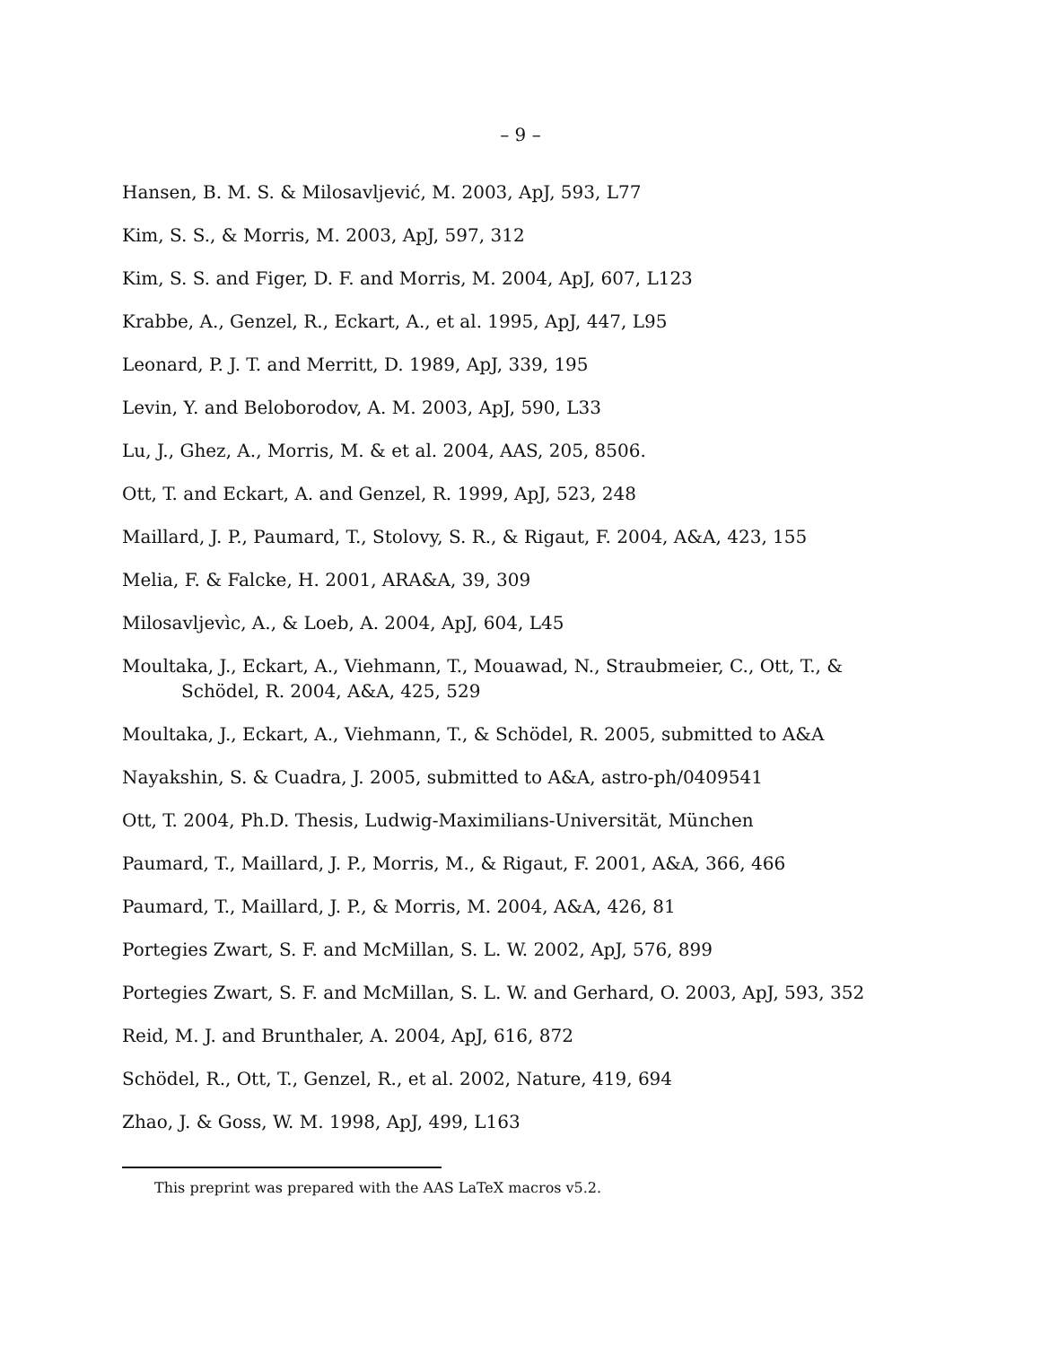– 9 –
Hansen, B. M. S. & Milosavljević, M. 2003, ApJ, 593, L77
Kim, S. S., & Morris, M. 2003, ApJ, 597, 312
Kim, S. S. and Figer, D. F. and Morris, M. 2004, ApJ, 607, L123
Krabbe, A., Genzel, R., Eckart, A., et al. 1995, ApJ, 447, L95
Leonard, P. J. T. and Merritt, D. 1989, ApJ, 339, 195
Levin, Y. and Beloborodov, A. M. 2003, ApJ, 590, L33
Lu, J., Ghez, A., Morris, M. & et al. 2004, AAS, 205, 8506.
Ott, T. and Eckart, A. and Genzel, R. 1999, ApJ, 523, 248
Maillard, J. P., Paumard, T., Stolovy, S. R., & Rigaut, F. 2004, A&A, 423, 155
Melia, F. & Falcke, H. 2001, ARA&A, 39, 309
Milosavljevìc, A., & Loeb, A. 2004, ApJ, 604, L45
Moultaka, J., Eckart, A., Viehmann, T., Mouawad, N., Straubmeier, C., Ott, T., & Schödel, R. 2004, A&A, 425, 529
Moultaka, J., Eckart, A., Viehmann, T., & Schödel, R. 2005, submitted to A&A
Nayakshin, S. & Cuadra, J. 2005, submitted to A&A, astro-ph/0409541
Ott, T. 2004, Ph.D. Thesis, Ludwig-Maximilians-Universität, München
Paumard, T., Maillard, J. P., Morris, M., & Rigaut, F. 2001, A&A, 366, 466
Paumard, T., Maillard, J. P., & Morris, M. 2004, A&A, 426, 81
Portegies Zwart, S. F. and McMillan, S. L. W. 2002, ApJ, 576, 899
Portegies Zwart, S. F. and McMillan, S. L. W. and Gerhard, O. 2003, ApJ, 593, 352
Reid, M. J. and Brunthaler, A. 2004, ApJ, 616, 872
Schödel, R., Ott, T., Genzel, R., et al. 2002, Nature, 419, 694
Zhao, J. & Goss, W. M. 1998, ApJ, 499, L163
This preprint was prepared with the AAS LaTeX macros v5.2.